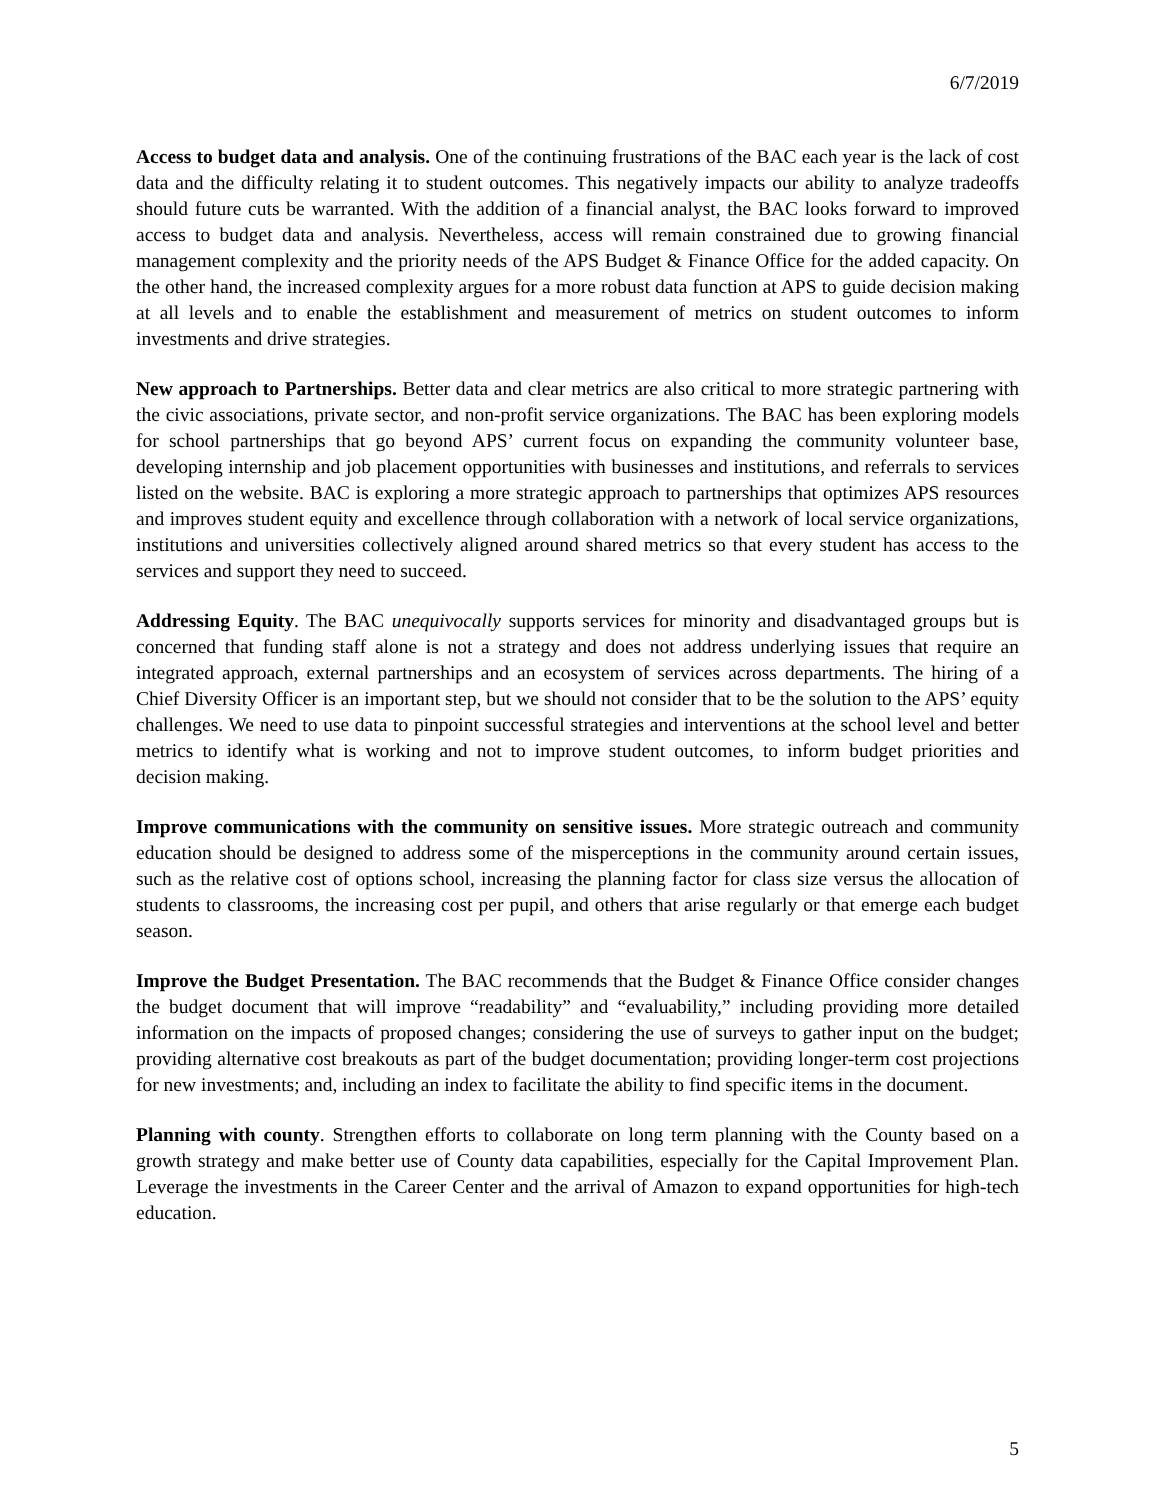6/7/2019
Access to budget data and analysis. One of the continuing frustrations of the BAC each year is the lack of cost data and the difficulty relating it to student outcomes. This negatively impacts our ability to analyze tradeoffs should future cuts be warranted. With the addition of a financial analyst, the BAC looks forward to improved access to budget data and analysis. Nevertheless, access will remain constrained due to growing financial management complexity and the priority needs of the APS Budget & Finance Office for the added capacity. On the other hand, the increased complexity argues for a more robust data function at APS to guide decision making at all levels and to enable the establishment and measurement of metrics on student outcomes to inform investments and drive strategies.
New approach to Partnerships. Better data and clear metrics are also critical to more strategic partnering with the civic associations, private sector, and non-profit service organizations. The BAC has been exploring models for school partnerships that go beyond APS’ current focus on expanding the community volunteer base, developing internship and job placement opportunities with businesses and institutions, and referrals to services listed on the website. BAC is exploring a more strategic approach to partnerships that optimizes APS resources and improves student equity and excellence through collaboration with a network of local service organizations, institutions and universities collectively aligned around shared metrics so that every student has access to the services and support they need to succeed.
Addressing Equity. The BAC unequivocally supports services for minority and disadvantaged groups but is concerned that funding staff alone is not a strategy and does not address underlying issues that require an integrated approach, external partnerships and an ecosystem of services across departments. The hiring of a Chief Diversity Officer is an important step, but we should not consider that to be the solution to the APS’ equity challenges. We need to use data to pinpoint successful strategies and interventions at the school level and better metrics to identify what is working and not to improve student outcomes, to inform budget priorities and decision making.
Improve communications with the community on sensitive issues. More strategic outreach and community education should be designed to address some of the misperceptions in the community around certain issues, such as the relative cost of options school, increasing the planning factor for class size versus the allocation of students to classrooms, the increasing cost per pupil, and others that arise regularly or that emerge each budget season.
Improve the Budget Presentation. The BAC recommends that the Budget & Finance Office consider changes the budget document that will improve “readability” and “evaluability,” including providing more detailed information on the impacts of proposed changes; considering the use of surveys to gather input on the budget; providing alternative cost breakouts as part of the budget documentation; providing longer-term cost projections for new investments; and, including an index to facilitate the ability to find specific items in the document.
Planning with county. Strengthen efforts to collaborate on long term planning with the County based on a growth strategy and make better use of County data capabilities, especially for the Capital Improvement Plan. Leverage the investments in the Career Center and the arrival of Amazon to expand opportunities for high-tech education.
5